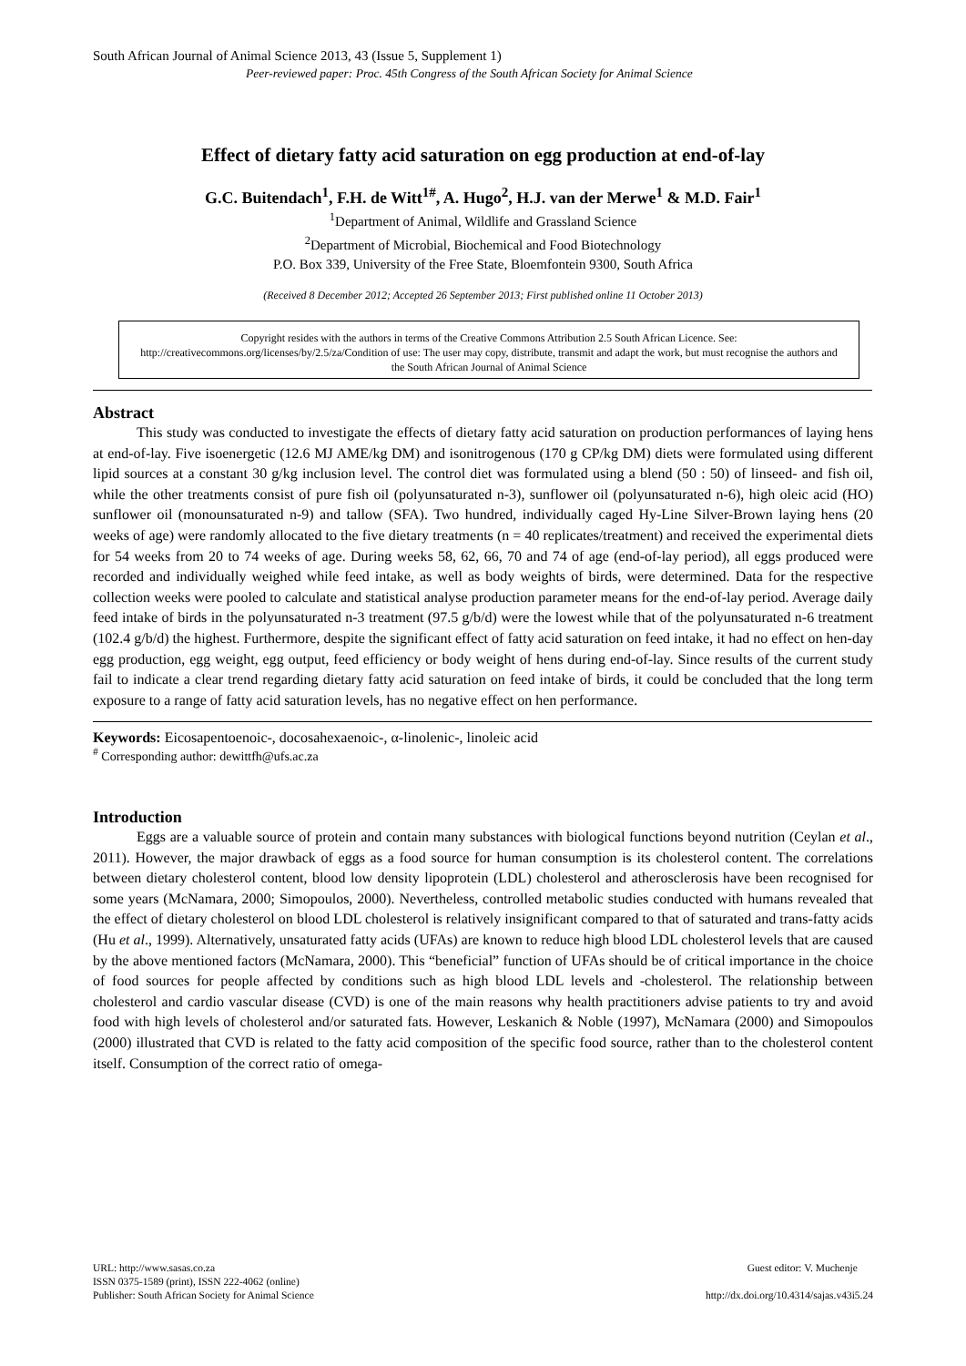South African Journal of Animal Science 2013, 43 (Issue 5, Supplement 1)
Peer-reviewed paper: Proc. 45th Congress of the South African Society for Animal Science
Effect of dietary fatty acid saturation on egg production at end-of-lay
G.C. Buitendach<sup>1</sup>, F.H. de Witt<sup>1#</sup>, A. Hugo<sup>2</sup>, H.J. van der Merwe<sup>1</sup> & M.D. Fair<sup>1</sup>
<sup>1</sup> Department of Animal, Wildlife and Grassland Science
<sup>2</sup> Department of Microbial, Biochemical and Food Biotechnology
P.O. Box 339, University of the Free State, Bloemfontein 9300, South Africa
(Received 8 December 2012; Accepted 26 September 2013; First published online 11 October 2013)
Copyright resides with the authors in terms of the Creative Commons Attribution 2.5 South African Licence. See: http://creativecommons.org/licenses/by/2.5/za/Condition of use: The user may copy, distribute, transmit and adapt the work, but must recognise the authors and the South African Journal of Animal Science
Abstract
This study was conducted to investigate the effects of dietary fatty acid saturation on production performances of laying hens at end-of-lay. Five isoenergetic (12.6 MJ AME/kg DM) and isonitrogenous (170 g CP/kg DM) diets were formulated using different lipid sources at a constant 30 g/kg inclusion level. The control diet was formulated using a blend (50 : 50) of linseed- and fish oil, while the other treatments consist of pure fish oil (polyunsaturated n-3), sunflower oil (polyunsaturated n-6), high oleic acid (HO) sunflower oil (monounsaturated n-9) and tallow (SFA). Two hundred, individually caged Hy-Line Silver-Brown laying hens (20 weeks of age) were randomly allocated to the five dietary treatments (n = 40 replicates/treatment) and received the experimental diets for 54 weeks from 20 to 74 weeks of age. During weeks 58, 62, 66, 70 and 74 of age (end-of-lay period), all eggs produced were recorded and individually weighed while feed intake, as well as body weights of birds, were determined. Data for the respective collection weeks were pooled to calculate and statistical analyse production parameter means for the end-of-lay period. Average daily feed intake of birds in the polyunsaturated n-3 treatment (97.5 g/b/d) were the lowest while that of the polyunsaturated n-6 treatment (102.4 g/b/d) the highest. Furthermore, despite the significant effect of fatty acid saturation on feed intake, it had no effect on hen-day egg production, egg weight, egg output, feed efficiency or body weight of hens during end-of-lay. Since results of the current study fail to indicate a clear trend regarding dietary fatty acid saturation on feed intake of birds, it could be concluded that the long term exposure to a range of fatty acid saturation levels, has no negative effect on hen performance.
Keywords: Eicosapentoenoic-, docosahexaenoic-, α-linolenic-, linoleic acid
<sup>#</sup> Corresponding author: dewittfh@ufs.ac.za
Introduction
Eggs are a valuable source of protein and contain many substances with biological functions beyond nutrition (Ceylan et al., 2011). However, the major drawback of eggs as a food source for human consumption is its cholesterol content. The correlations between dietary cholesterol content, blood low density lipoprotein (LDL) cholesterol and atherosclerosis have been recognised for some years (McNamara, 2000; Simopoulos, 2000). Nevertheless, controlled metabolic studies conducted with humans revealed that the effect of dietary cholesterol on blood LDL cholesterol is relatively insignificant compared to that of saturated and trans-fatty acids (Hu et al., 1999). Alternatively, unsaturated fatty acids (UFAs) are known to reduce high blood LDL cholesterol levels that are caused by the above mentioned factors (McNamara, 2000). This “beneficial” function of UFAs should be of critical importance in the choice of food sources for people affected by conditions such as high blood LDL levels and -cholesterol. The relationship between cholesterol and cardio vascular disease (CVD) is one of the main reasons why health practitioners advise patients to try and avoid food with high levels of cholesterol and/or saturated fats. However, Leskanich & Noble (1997), McNamara (2000) and Simopoulos (2000) illustrated that CVD is related to the fatty acid composition of the specific food source, rather than to the cholesterol content itself. Consumption of the correct ratio of omega-
URL: http://www.sasas.co.za
ISSN 0375-1589 (print), ISSN 222-4062 (online)
Publisher: South African Society for Animal Science
Guest editor: V. Muchenje
http://dx.doi.org/10.4314/sajas.v43i5.24